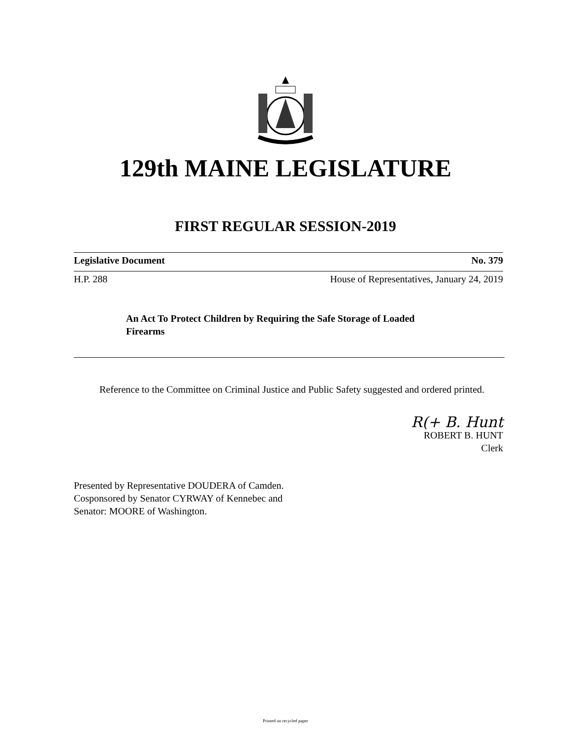129th MAINE LEGISLATURE
FIRST REGULAR SESSION-2019
Legislative Document No. 379
H.P. 288 House of Representatives, January 24, 2019
An Act To Protect Children by Requiring the Safe Storage of Loaded Firearms
Reference to the Committee on Criminal Justice and Public Safety suggested and ordered printed.
R(+ B. Hunt
ROBERT B. HUNT
Clerk
Presented by Representative DOUDERA of Camden.
Cosponsored by Senator CYRWAY of Kennebec and
Senator: MOORE of Washington.
Printed on recycled paper